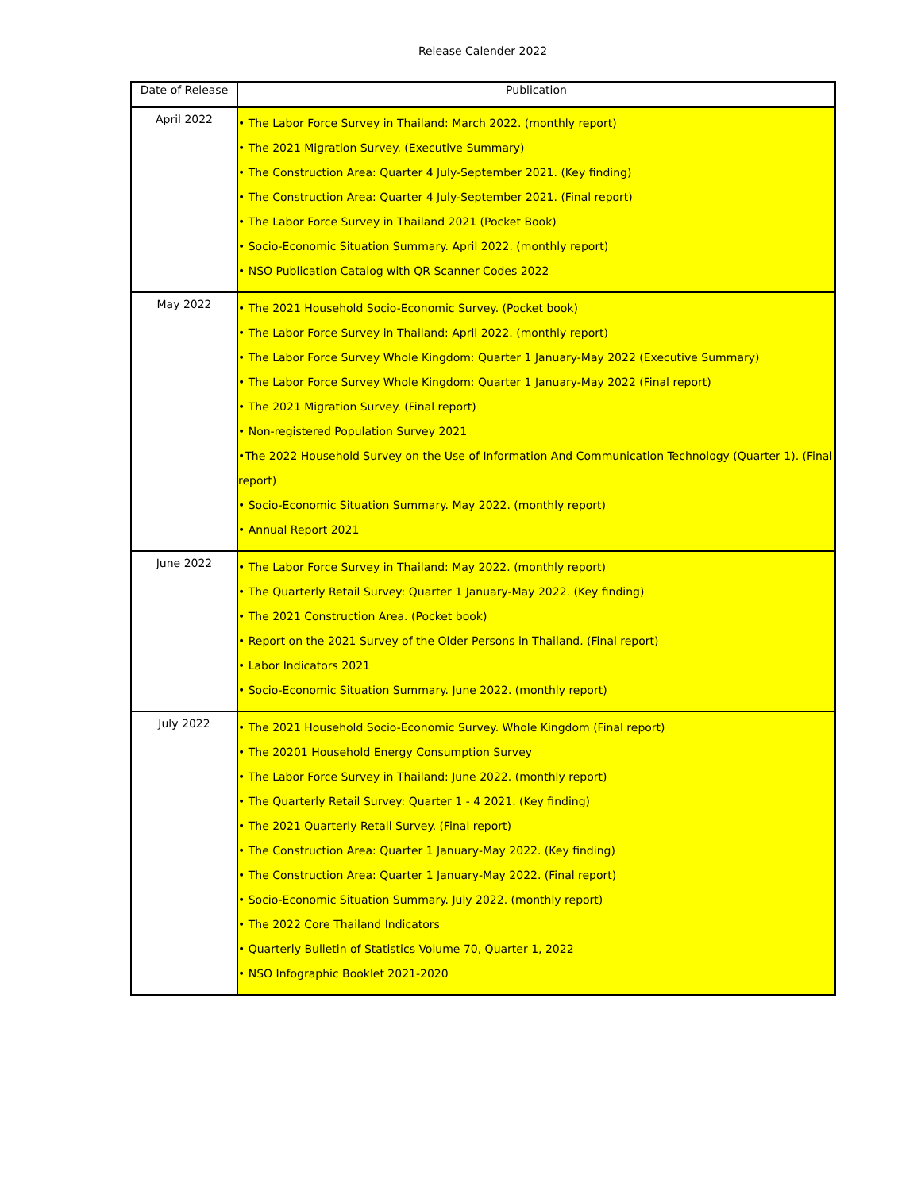Release Calender 2022
| Date of Release | Publication |
| --- | --- |
| April 2022 | • The Labor Force Survey in Thailand: March 2022. (monthly report) • The 2021 Migration Survey. (Executive Summary) • The Construction Area: Quarter 4 July-September 2021. (Key finding) • The Construction Area: Quarter 4 July-September 2021. (Final report) • The Labor Force Survey in Thailand 2021 (Pocket Book) • Socio-Economic Situation Summary. April 2022. (monthly report) • NSO Publication Catalog with QR Scanner Codes 2022 |
| May 2022 | • The 2021 Household Socio-Economic Survey. (Pocket book) • The Labor Force Survey in Thailand: April 2022. (monthly report) • The Labor Force Survey Whole Kingdom: Quarter 1 January-May 2022 (Executive Summary) • The Labor Force Survey Whole Kingdom: Quarter 1 January-May 2022 (Final report) • The 2021 Migration Survey. (Final report) • Non-registered Population Survey 2021 •The 2022 Household Survey on the Use of Information And Communication Technology (Quarter 1). (Final report) • Socio-Economic Situation Summary. May 2022. (monthly report) • Annual Report 2021 |
| June 2022 | • The Labor Force Survey in Thailand: May 2022. (monthly report) • The Quarterly Retail Survey: Quarter 1 January-May 2022. (Key finding) • The 2021 Construction Area. (Pocket book) • Report on the 2021 Survey of the Older Persons in Thailand. (Final report) • Labor Indicators 2021 • Socio-Economic Situation Summary. June 2022. (monthly report) |
| July 2022 | • The 2021 Household Socio-Economic Survey. Whole Kingdom (Final report) • The 20201 Household Energy Consumption Survey • The Labor Force Survey in Thailand: June 2022. (monthly report) • The Quarterly Retail Survey: Quarter 1 - 4 2021. (Key finding) • The 2021 Quarterly Retail Survey. (Final report) • The Construction Area: Quarter 1 January-May 2022. (Key finding) • The Construction Area: Quarter 1 January-May 2022. (Final report) • Socio-Economic Situation Summary. July 2022. (monthly report) • The 2022 Core Thailand Indicators • Quarterly Bulletin of Statistics Volume 70, Quarter 1, 2022 • NSO Infographic Booklet 2021-2020 |